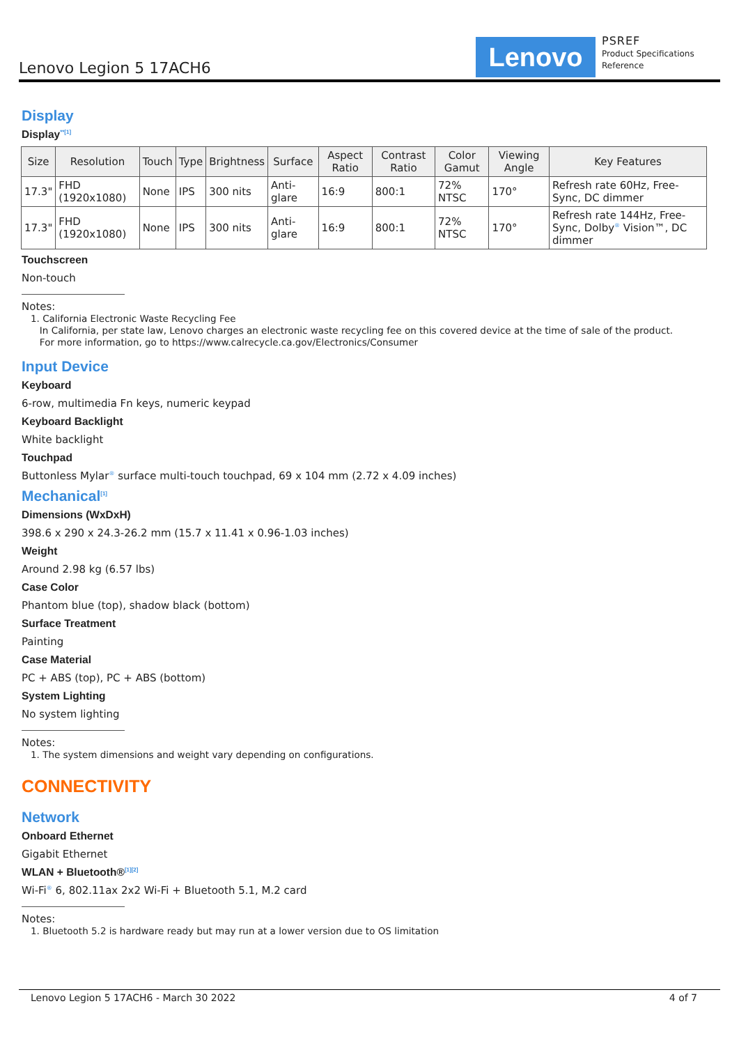Lenovo Legion 5 17ACH6 Lenovo
PSREF
Product Specifications
Reference
Display
Display<sup>**[1]</sup>
| Size | Resolution | Touch | Type | Brightness | Surface | Aspect Ratio | Contrast Ratio | Color Gamut | Viewing Angle | Key Features |
| --- | --- | --- | --- | --- | --- | --- | --- | --- | --- | --- |
| 17.3" | FHD (1920x1080) | None | IPS | 300 nits | Anti-glare | 16:9 | 800:1 | 72% NTSC | 170° | Refresh rate 60Hz, Free-Sync, DC dimmer |
| 17.3" | FHD (1920x1080) | None | IPS | 300 nits | Anti-glare | 16:9 | 800:1 | 72% NTSC | 170° | Refresh rate 144Hz, Free-Sync, Dolby<sup>®</sup> Vision™, DC dimmer |
Touchscreen
Non-touch
Notes:
1. California Electronic Waste Recycling Fee
In California, per state law, Lenovo charges an electronic waste recycling fee on this covered device at the time of sale of the product.
For more information, go to https://www.calrecycle.ca.gov/Electronics/Consumer
Input Device
Keyboard
6-row, multimedia Fn keys, numeric keypad
Keyboard Backlight
White backlight
Touchpad
Buttonless Mylar<sup>®</sup> surface multi-touch touchpad, 69 x 104 mm (2.72 x 4.09 inches)
Mechanical<sup>[1]</sup>
Dimensions (WxDxH)
398.6 x 290 x 24.3-26.2 mm (15.7 x 11.41 x 0.96-1.03 inches)
Weight
Around 2.98 kg (6.57 lbs)
Case Color
Phantom blue (top), shadow black (bottom)
Surface Treatment
Painting
Case Material
PC + ABS (top), PC + ABS (bottom)
System Lighting
No system lighting
Notes:
1. The system dimensions and weight vary depending on configurations.
CONNECTIVITY
Network
Onboard Ethernet
Gigabit Ethernet
WLAN + Bluetooth®<sup>[1][2]</sup>
Wi-Fi<sup>®</sup> 6, 802.11ax 2x2 Wi-Fi + Bluetooth 5.1, M.2 card
Notes:
1. Bluetooth 5.2 is hardware ready but may run at a lower version due to OS limitation
Lenovo Legion 5 17ACH6 - March 30 2022 4 of 7